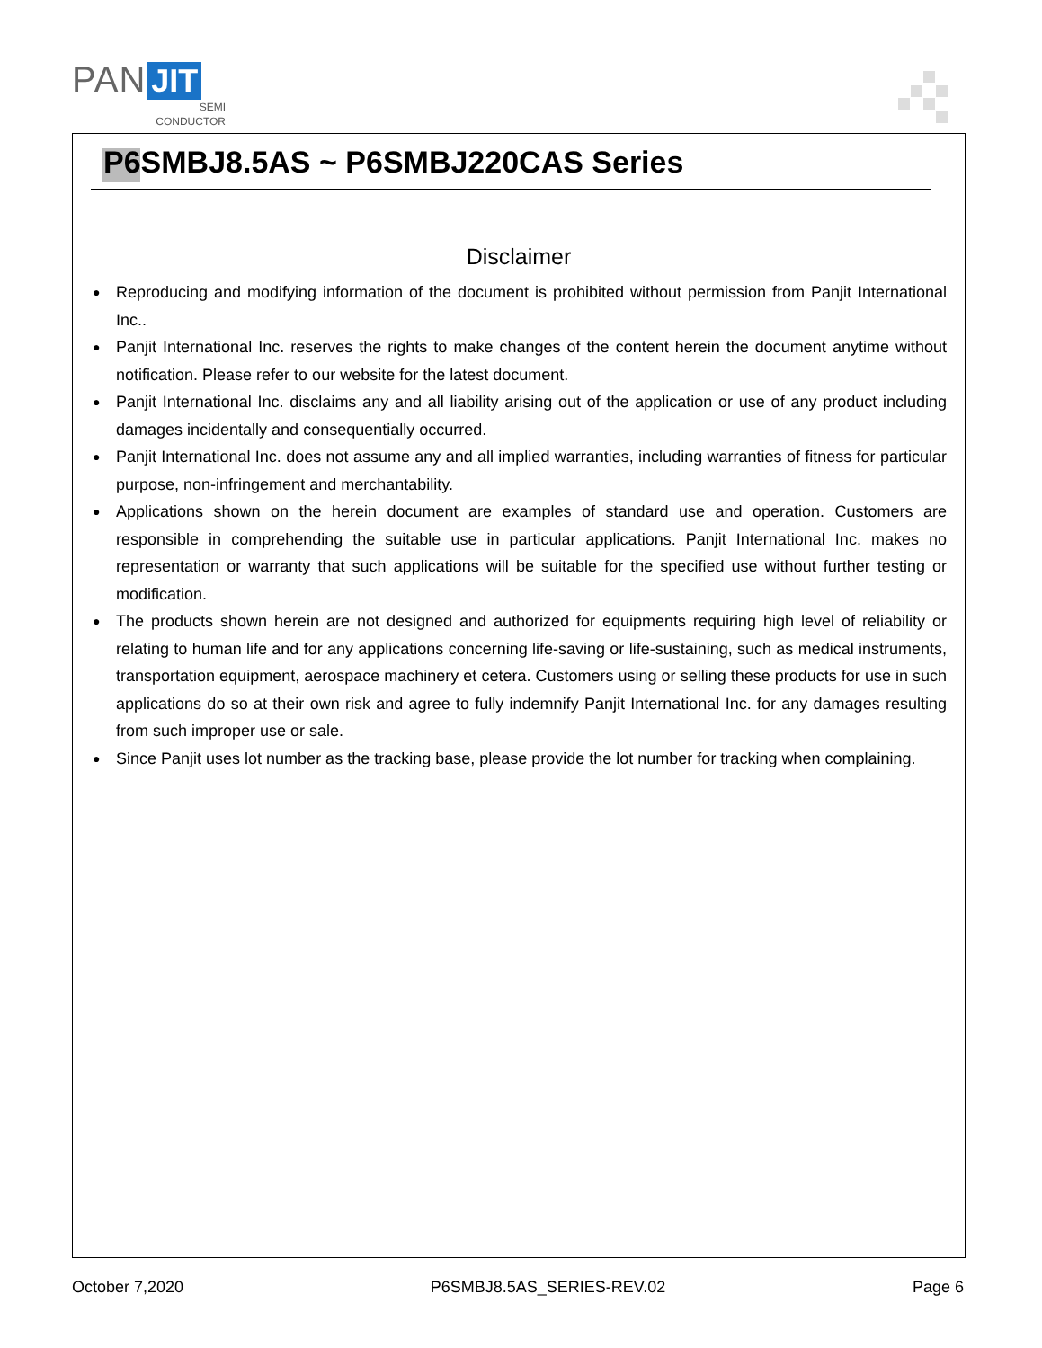PAN JIT
SEMI
CONDUCTOR
P6SMBJ8.5AS ~ P6SMBJ220CAS Series
Disclaimer
● Reproducing and modifying information of the document is prohibited without permission from Panjit International Inc..
● Panjit International Inc. reserves the rights to make changes of the content herein the document anytime without notification. Please refer to our website for the latest document.
● Panjit International Inc. disclaims any and all liability arising out of the application or use of any product including damages incidentally and consequentially occurred.
● Panjit International Inc. does not assume any and all implied warranties, including warranties of fitness for particular purpose, non-infringement and merchantability.
● Applications shown on the herein document are examples of standard use and operation. Customers are responsible in comprehending the suitable use in particular applications. Panjit International Inc. makes no representation or warranty that such applications will be suitable for the specified use without further testing or modification.
● The products shown herein are not designed and authorized for equipments requiring high level of reliability or relating to human life and for any applications concerning life-saving or life-sustaining, such as medical instruments, transportation equipment, aerospace machinery et cetera. Customers using or selling these products for use in such applications do so at their own risk and agree to fully indemnify Panjit International Inc. for any damages resulting from such improper use or sale.
● Since Panjit uses lot number as the tracking base, please provide the lot number for tracking when complaining.
October 7,2020 P6SMBJ8.5AS_SERIES-REV.02 Page 6